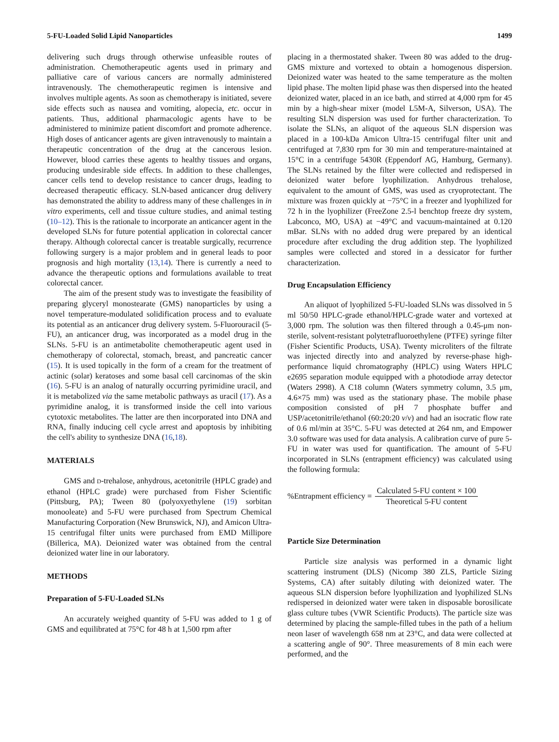5-FU-Loaded Solid Lipid Nanoparticles 1499
delivering such drugs through otherwise unfeasible routes of administration. Chemotherapeutic agents used in primary and palliative care of various cancers are normally administered intravenously. The chemotherapeutic regimen is intensive and involves multiple agents. As soon as chemotherapy is initiated, severe side effects such as nausea and vomiting, alopecia, etc. occur in patients. Thus, additional pharmacologic agents have to be administered to minimize patient discomfort and promote adherence. High doses of anticancer agents are given intravenously to maintain a therapeutic concentration of the drug at the cancerous lesion. However, blood carries these agents to healthy tissues and organs, producing undesirable side effects. In addition to these challenges, cancer cells tend to develop resistance to cancer drugs, leading to decreased therapeutic efficacy. SLN-based anticancer drug delivery has demonstrated the ability to address many of these challenges in in vitro experiments, cell and tissue culture studies, and animal testing (10–12). This is the rationale to incorporate an anticancer agent in the developed SLNs for future potential application in colorectal cancer therapy. Although colorectal cancer is treatable surgically, recurrence following surgery is a major problem and in general leads to poor prognosis and high mortality (13,14). There is currently a need to advance the therapeutic options and formulations available to treat colorectal cancer.
The aim of the present study was to investigate the feasibility of preparing glyceryl monostearate (GMS) nanoparticles by using a novel temperature-modulated solidification process and to evaluate its potential as an anticancer drug delivery system. 5-Fluorouracil (5-FU), an anticancer drug, was incorporated as a model drug in the SLNs. 5-FU is an antimetabolite chemotherapeutic agent used in chemotherapy of colorectal, stomach, breast, and pancreatic cancer (15). It is used topically in the form of a cream for the treatment of actinic (solar) keratoses and some basal cell carcinomas of the skin (16). 5-FU is an analog of naturally occurring pyrimidine uracil, and it is metabolized via the same metabolic pathways as uracil (17). As a pyrimidine analog, it is transformed inside the cell into various cytotoxic metabolites. The latter are then incorporated into DNA and RNA, finally inducing cell cycle arrest and apoptosis by inhibiting the cell's ability to synthesize DNA (16,18).
MATERIALS
GMS and D-trehalose, anhydrous, acetonitrile (HPLC grade) and ethanol (HPLC grade) were purchased from Fisher Scientific (Pittsburg, PA); Tween 80 (polyoxyethylene (19) sorbitan monooleate) and 5-FU were purchased from Spectrum Chemical Manufacturing Corporation (New Brunswick, NJ), and Amicon Ultra-15 centrifugal filter units were purchased from EMD Millipore (Billerica, MA). Deionized water was obtained from the central deionized water line in our laboratory.
METHODS
Preparation of 5-FU-Loaded SLNs
An accurately weighed quantity of 5-FU was added to 1 g of GMS and equilibrated at 75°C for 48 h at 1,500 rpm after
placing in a thermostated shaker. Tween 80 was added to the drug-GMS mixture and vortexed to obtain a homogenous dispersion. Deionized water was heated to the same temperature as the molten lipid phase. The molten lipid phase was then dispersed into the heated deionized water, placed in an ice bath, and stirred at 4,000 rpm for 45 min by a high-shear mixer (model L5M-A, Silverson, USA). The resulting SLN dispersion was used for further characterization. To isolate the SLNs, an aliquot of the aqueous SLN dispersion was placed in a 100-kDa Amicon Ultra-15 centrifugal filter unit and centrifuged at 7,830 rpm for 30 min and temperature-maintained at 15°C in a centrifuge 5430R (Eppendorf AG, Hamburg, Germany). The SLNs retained by the filter were collected and redispersed in deionized water before lyophilization. Anhydrous trehalose, equivalent to the amount of GMS, was used as cryoprotectant. The mixture was frozen quickly at −75°C in a freezer and lyophilized for 72 h in the lyophilizer (FreeZone 2.5-l benchtop freeze dry system, Labconco, MO, USA) at −49°C and vacuum-maintained at 0.120 mBar. SLNs with no added drug were prepared by an identical procedure after excluding the drug addition step. The lyophilized samples were collected and stored in a dessicator for further characterization.
Drug Encapsulation Efficiency
An aliquot of lyophilized 5-FU-loaded SLNs was dissolved in 5 ml 50/50 HPLC-grade ethanol/HPLC-grade water and vortexed at 3,000 rpm. The solution was then filtered through a 0.45-μm non-sterile, solvent-resistant polytetrafluoroethylene (PTFE) syringe filter (Fisher Scientific Products, USA). Twenty microliters of the filtrate was injected directly into and analyzed by reverse-phase high-performance liquid chromatography (HPLC) using Waters HPLC e2695 separation module equipped with a photodiode array detector (Waters 2998). A C18 column (Waters symmetry column, 3.5 μm, 4.6×75 mm) was used as the stationary phase. The mobile phase composition consisted of pH 7 phosphate buffer and USP/acetonitrile/ethanol (60:20:20 v/v) and had an isocratic flow rate of 0.6 ml/min at 35°C. 5-FU was detected at 264 nm, and Empower 3.0 software was used for data analysis. A calibration curve of pure 5-FU in water was used for quantification. The amount of 5-FU incorporated in SLNs (entrapment efficiency) was calculated using the following formula:
%Entrapment efficiency = Calculated 5-FU content × 100 Theoretical 5-FU content
Particle Size Determination
Particle size analysis was performed in a dynamic light scattering instrument (DLS) (Nicomp 380 ZLS, Particle Sizing Systems, CA) after suitably diluting with deionized water. The aqueous SLN dispersion before lyophilization and lyophilized SLNs redispersed in deionized water were taken in disposable borosilicate glass culture tubes (VWR Scientific Products). The particle size was determined by placing the sample-filled tubes in the path of a helium neon laser of wavelength 658 nm at 23°C, and data were collected at a scattering angle of 90°. Three measurements of 8 min each were performed, and the